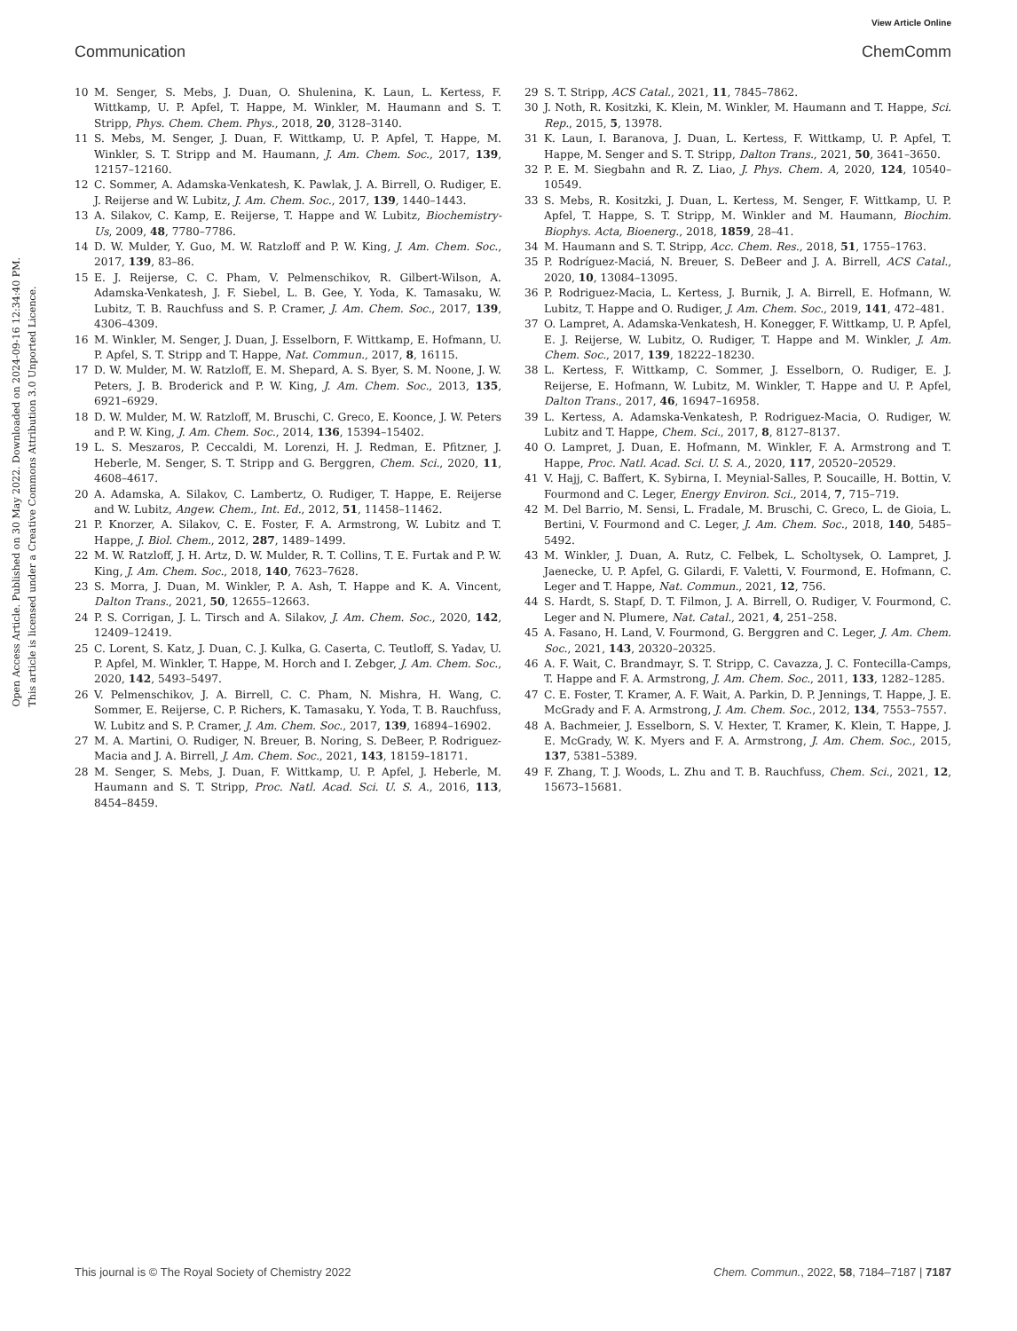View Article Online
Communication ChemComm
Open Access Article. Published on 30 May 2022. Downloaded on 2024-09-16 12:34:40 PM.
This article is licensed under a Creative Commons Attribution 3.0 Unported Licence.
10 M. Senger, S. Mebs, J. Duan, O. Shulenina, K. Laun, L. Kertess, F. Wittkamp, U. P. Apfel, T. Happe, M. Winkler, M. Haumann and S. T. Stripp, Phys. Chem. Chem. Phys., 2018, 20, 3128–3140.
11 S. Mebs, M. Senger, J. Duan, F. Wittkamp, U. P. Apfel, T. Happe, M. Winkler, S. T. Stripp and M. Haumann, J. Am. Chem. Soc., 2017, 139, 12157–12160.
12 C. Sommer, A. Adamska-Venkatesh, K. Pawlak, J. A. Birrell, O. Rudiger, E. J. Reijerse and W. Lubitz, J. Am. Chem. Soc., 2017, 139, 1440–1443.
13 A. Silakov, C. Kamp, E. Reijerse, T. Happe and W. Lubitz, Biochemistry-Us, 2009, 48, 7780–7786.
14 D. W. Mulder, Y. Guo, M. W. Ratzloff and P. W. King, J. Am. Chem. Soc., 2017, 139, 83–86.
15 E. J. Reijerse, C. C. Pham, V. Pelmenschikov, R. Gilbert-Wilson, A. Adamska-Venkatesh, J. F. Siebel, L. B. Gee, Y. Yoda, K. Tamasaku, W. Lubitz, T. B. Rauchfuss and S. P. Cramer, J. Am. Chem. Soc., 2017, 139, 4306–4309.
16 M. Winkler, M. Senger, J. Duan, J. Esselborn, F. Wittkamp, E. Hofmann, U. P. Apfel, S. T. Stripp and T. Happe, Nat. Commun., 2017, 8, 16115.
17 D. W. Mulder, M. W. Ratzloff, E. M. Shepard, A. S. Byer, S. M. Noone, J. W. Peters, J. B. Broderick and P. W. King, J. Am. Chem. Soc., 2013, 135, 6921–6929.
18 D. W. Mulder, M. W. Ratzloff, M. Bruschi, C. Greco, E. Koonce, J. W. Peters and P. W. King, J. Am. Chem. Soc., 2014, 136, 15394–15402.
19 L. S. Meszaros, P. Ceccaldi, M. Lorenzi, H. J. Redman, E. Pfitzner, J. Heberle, M. Senger, S. T. Stripp and G. Berggren, Chem. Sci., 2020, 11, 4608–4617.
20 A. Adamska, A. Silakov, C. Lambertz, O. Rudiger, T. Happe, E. Reijerse and W. Lubitz, Angew. Chem., Int. Ed., 2012, 51, 11458–11462.
21 P. Knorzer, A. Silakov, C. E. Foster, F. A. Armstrong, W. Lubitz and T. Happe, J. Biol. Chem., 2012, 287, 1489–1499.
22 M. W. Ratzloff, J. H. Artz, D. W. Mulder, R. T. Collins, T. E. Furtak and P. W. King, J. Am. Chem. Soc., 2018, 140, 7623–7628.
23 S. Morra, J. Duan, M. Winkler, P. A. Ash, T. Happe and K. A. Vincent, Dalton Trans., 2021, 50, 12655–12663.
24 P. S. Corrigan, J. L. Tirsch and A. Silakov, J. Am. Chem. Soc., 2020, 142, 12409–12419.
25 C. Lorent, S. Katz, J. Duan, C. J. Kulka, G. Caserta, C. Teutloff, S. Yadav, U. P. Apfel, M. Winkler, T. Happe, M. Horch and I. Zebger, J. Am. Chem. Soc., 2020, 142, 5493–5497.
26 V. Pelmenschikov, J. A. Birrell, C. C. Pham, N. Mishra, H. Wang, C. Sommer, E. Reijerse, C. P. Richers, K. Tamasaku, Y. Yoda, T. B. Rauchfuss, W. Lubitz and S. P. Cramer, J. Am. Chem. Soc., 2017, 139, 16894–16902.
27 M. A. Martini, O. Rudiger, N. Breuer, B. Noring, S. DeBeer, P. Rodriguez-Macia and J. A. Birrell, J. Am. Chem. Soc., 2021, 143, 18159–18171.
28 M. Senger, S. Mebs, J. Duan, F. Wittkamp, U. P. Apfel, J. Heberle, M. Haumann and S. T. Stripp, Proc. Natl. Acad. Sci. U. S. A., 2016, 113, 8454–8459.
29 S. T. Stripp, ACS Catal., 2021, 11, 7845–7862.
30 J. Noth, R. Kositzki, K. Klein, M. Winkler, M. Haumann and T. Happe, Sci. Rep., 2015, 5, 13978.
31 K. Laun, I. Baranova, J. Duan, L. Kertess, F. Wittkamp, U. P. Apfel, T. Happe, M. Senger and S. T. Stripp, Dalton Trans., 2021, 50, 3641–3650.
32 P. E. M. Siegbahn and R. Z. Liao, J. Phys. Chem. A, 2020, 124, 10540–10549.
33 S. Mebs, R. Kositzki, J. Duan, L. Kertess, M. Senger, F. Wittkamp, U. P. Apfel, T. Happe, S. T. Stripp, M. Winkler and M. Haumann, Biochim. Biophys. Acta, Bioenerg., 2018, 1859, 28–41.
34 M. Haumann and S. T. Stripp, Acc. Chem. Res., 2018, 51, 1755–1763.
35 P. Rodríguez-Maciá, N. Breuer, S. DeBeer and J. A. Birrell, ACS Catal., 2020, 10, 13084–13095.
36 P. Rodriguez-Macia, L. Kertess, J. Burnik, J. A. Birrell, E. Hofmann, W. Lubitz, T. Happe and O. Rudiger, J. Am. Chem. Soc., 2019, 141, 472–481.
37 O. Lampret, A. Adamska-Venkatesh, H. Konegger, F. Wittkamp, U. P. Apfel, E. J. Reijerse, W. Lubitz, O. Rudiger, T. Happe and M. Winkler, J. Am. Chem. Soc., 2017, 139, 18222–18230.
38 L. Kertess, F. Wittkamp, C. Sommer, J. Esselborn, O. Rudiger, E. J. Reijerse, E. Hofmann, W. Lubitz, M. Winkler, T. Happe and U. P. Apfel, Dalton Trans., 2017, 46, 16947–16958.
39 L. Kertess, A. Adamska-Venkatesh, P. Rodriguez-Macia, O. Rudiger, W. Lubitz and T. Happe, Chem. Sci., 2017, 8, 8127–8137.
40 O. Lampret, J. Duan, E. Hofmann, M. Winkler, F. A. Armstrong and T. Happe, Proc. Natl. Acad. Sci. U. S. A., 2020, 117, 20520–20529.
41 V. Hajj, C. Baffert, K. Sybirna, I. Meynial-Salles, P. Soucaille, H. Bottin, V. Fourmond and C. Leger, Energy Environ. Sci., 2014, 7, 715–719.
42 M. Del Barrio, M. Sensi, L. Fradale, M. Bruschi, C. Greco, L. de Gioia, L. Bertini, V. Fourmond and C. Leger, J. Am. Chem. Soc., 2018, 140, 5485–5492.
43 M. Winkler, J. Duan, A. Rutz, C. Felbek, L. Scholtysek, O. Lampret, J. Jaenecke, U. P. Apfel, G. Gilardi, F. Valetti, V. Fourmond, E. Hofmann, C. Leger and T. Happe, Nat. Commun., 2021, 12, 756.
44 S. Hardt, S. Stapf, D. T. Filmon, J. A. Birrell, O. Rudiger, V. Fourmond, C. Leger and N. Plumere, Nat. Catal., 2021, 4, 251–258.
45 A. Fasano, H. Land, V. Fourmond, G. Berggren and C. Leger, J. Am. Chem. Soc., 2021, 143, 20320–20325.
46 A. F. Wait, C. Brandmayr, S. T. Stripp, C. Cavazza, J. C. Fontecilla-Camps, T. Happe and F. A. Armstrong, J. Am. Chem. Soc., 2011, 133, 1282–1285.
47 C. E. Foster, T. Kramer, A. F. Wait, A. Parkin, D. P. Jennings, T. Happe, J. E. McGrady and F. A. Armstrong, J. Am. Chem. Soc., 2012, 134, 7553–7557.
48 A. Bachmeier, J. Esselborn, S. V. Hexter, T. Kramer, K. Klein, T. Happe, J. E. McGrady, W. K. Myers and F. A. Armstrong, J. Am. Chem. Soc., 2015, 137, 5381–5389.
49 F. Zhang, T. J. Woods, L. Zhu and T. B. Rauchfuss, Chem. Sci., 2021, 12, 15673–15681.
This journal is © The Royal Society of Chemistry 2022 Chem. Commun., 2022, 58, 7184–7187 | 7187